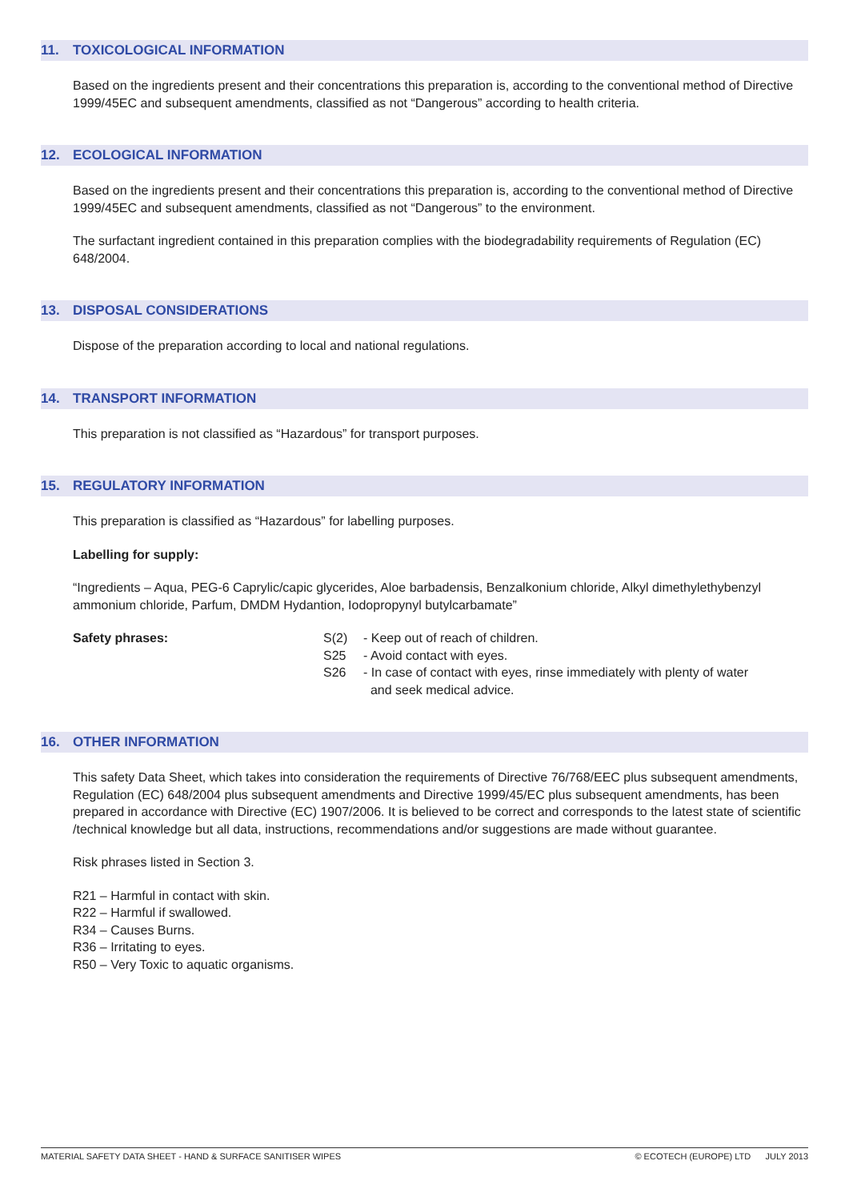11. TOXICOLOGICAL INFORMATION
Based on the ingredients present and their concentrations this preparation is, according to the conventional method of Directive 1999/45EC and subsequent amendments, classified as not “Dangerous” according to health criteria.
12. ECOLOGICAL INFORMATION
Based on the ingredients present and their concentrations this preparation is, according to the conventional method of Directive 1999/45EC and subsequent amendments, classified as not “Dangerous” to the environment.
The surfactant ingredient contained in this preparation complies with the biodegradability requirements of Regulation (EC) 648/2004.
13. DISPOSAL CONSIDERATIONS
Dispose of the preparation according to local and national regulations.
14. TRANSPORT INFORMATION
This preparation is not classified as “Hazardous” for transport purposes.
15. REGULATORY INFORMATION
This preparation is classified as “Hazardous” for labelling purposes.
Labelling for supply:
“Ingredients – Aqua, PEG-6 Caprylic/capic glycerides, Aloe barbadensis, Benzalkonium chloride, Alkyl dimethylethybenzyl ammonium chloride, Parfum, DMDM Hydantion, Iodopropynyl butylcarbamate”
Safety phrases:
| S(2) | - Keep out of reach of children. |
| S25 | - Avoid contact with eyes. |
| S26 | - In case of contact with eyes, rinse immediately with plenty of water and seek medical advice. |
16. OTHER INFORMATION
This safety Data Sheet, which takes into consideration the requirements of Directive 76/768/EEC plus subsequent amendments, Regulation (EC) 648/2004 plus subsequent amendments and Directive 1999/45/EC plus subsequent amendments, has been prepared in accordance with Directive (EC) 1907/2006. It is believed to be correct and corresponds to the latest state of scientific /technical knowledge but all data, instructions, recommendations and/or suggestions are made without guarantee.
Risk phrases listed in Section 3.
R21 – Harmful in contact with skin.
R22 – Harmful if swallowed.
R34 – Causes Burns.
R36 – Irritating to eyes.
R50 – Very Toxic to aquatic organisms.
MATERIAL SAFETY DATA SHEET - HAND & SURFACE SANITISER WIPES © ECOTECH (EUROPE) LTD JULY 2013